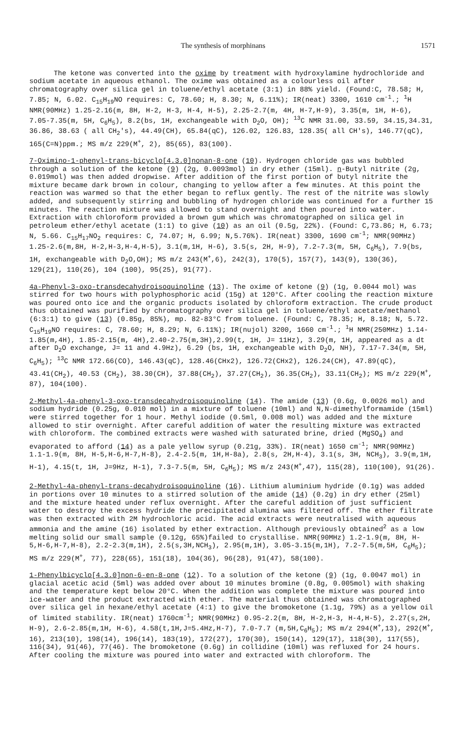The synthesis of morphinans 1571
The ketone was converted into the oxime by treatment with hydroxylamine hydrochloride and sodium acetate in aqueous ethanol. The oxime was obtained as a colourless oil after chromatography over silica gel in toluene/ethyl acetate (3:1) in 88% yield. (Found:C, 78.58; H, 7.85; N, 6.02. C<sub>15</sub>H<sub>19</sub>NO requires: C, 78.60; H, 8.30; N, 6.11%); IR(neat) 3300, 1610 cm<sup>-1</sup>.; <sup>1</sup>H NMR(90MHz) 1.25-2.16(m, 8H, H-2, H-3, H-4, H-5), 2.25-2.7(m, 4H, H-7,H-9), 3.35(m, 1H, H-6), 7.05-7.35(m, 5H, C<sub>6</sub>H<sub>5</sub>), 8.2(bs, 1H, exchangeable with D<sub>2</sub>O, OH); <sup>13</sup>C NMR 31.00, 33.59, 34.15,34.31, 36.86, 38.63 ( all CH<sub>2</sub>'s), 44.49(CH), 65.84(qC), 126.02, 126.83, 128.35( all CH's), 146.77(qC), 165(C=N)ppm.; MS m/z 229(M<sup>+</sup>, 2), 85(65), 83(100).
7-Oximino-1-phenyl-trans-bicyclo[4.3.0]nonan-8-one (10). Hydrogen chloride gas was bubbled through a solution of the ketone (9) (2g, 0.0093mol) in dry ether (15ml). n-Butyl nitrite (2g, 0.019mol) was then added dropwise. After addition of the first portion of butyl nitrite the mixture became dark brown in colour, changing to yellow after a few minutes. At this point the reaction was warmed so that the ether began to reflux gently. The rest of the nitrite was slowly added, and subsequently stirring and bubbling of hydrogen chloride was continued for a further 15 minutes. The reaction mixture was allowed to stand overnight and then poured into water. Extraction with chloroform provided a brown gum which was chromatographed on silica gel in petroleum ether/ethyl acetate (1:1) to give (10) as an oil (0.5g, 22%). (Found: C,73.86; H, 6.73; N, 5.66. C<sub>15</sub>H<sub>17</sub>NO<sub>2</sub> requires: C, 74.07; H, 6.99; N,5.76%). IR(neat) 3300, 1690 cm<sup>-1</sup>; NMR(90MHz) 1.25-2.6(m,8H, H-2,H-3,H-4,H-5), 3.1(m,1H, H-6), 3.5(s, 2H, H-9), 7.2-7.3(m, 5H, C<sub>6</sub>H<sub>5</sub>), 7.9(bs, 1H, exchangeable with D<sub>2</sub>O,OH); MS m/z 243(M<sup>+</sup>,6), 242(3), 170(5), 157(7), 143(9), 130(36), 129(21), 110(26), 104 (100), 95(25), 91(77).
4a-Phenyl-3-oxo-transdecahydroisoquinoline (13). The oxime of ketone (9) (1g, 0.0044 mol) was stirred for two hours with polyphosphoric acid (15g) at 120°C. After cooling the reaction mixture was poured onto ice and the organic products isolated by chloroform extraction. The crude product thus obtained was purified by chromatography over silica gel in toluene/ethyl acetate/methanol (6:3:1) to give (13) (0.85g, 85%), mp. 82-83°C from toluene. (Found: C, 78.35; H, 8.18; N, 5.72. C<sub>15</sub>H<sub>19</sub>NO requires: C, 78.60; H, 8.29; N, 6.11%); IR(nujol) 3200, 1660 cm<sup>-1</sup>.; <sup>1</sup>H NMR(250MHz) 1.14-1.85(m,4H), 1.85-2.15(m, 4H),2.40-2.75(m,3H),2.99(t, 1H, J= 11Hz), 3.29(m, 1H, appeared as a dt after D<sub>2</sub>O exchange, J= 11 and 4.9Hz), 6.29 (bs, 1H, exchangeable with D<sub>2</sub>O, NH), 7.17-7.34(m, 5H, C<sub>6</sub>H<sub>5</sub>); <sup>13</sup>C NMR 172.66(CO), 146.43(qC), 128.46(CHx2), 126.72(CHx2), 126.24(CH), 47.89(qC), 43.41(CH<sub>2</sub>), 40.53 (CH<sub>2</sub>), 38.30(CH), 37.88(CH<sub>2</sub>), 37.27(CH<sub>2</sub>), 36.35(CH<sub>2</sub>), 33.11(CH<sub>2</sub>); MS m/z 229(M<sup>+</sup>, 87), 104(100).
2-Methyl-4a-phenyl-3-oxo-transdecahydroisoquinoline (14). The amide (13) (0.6g, 0.0026 mol) and sodium hydride (0.25g, 0.010 mol) in a mixture of toluene (10ml) and N,N-dimethylformamide (15ml) were stirred together for 1 hour. Methyl iodide (0.5ml, 0.008 mol) was added and the mixture allowed to stir overnight. After careful addition of water the resulting mixture was extracted with chloroform. The combined extracts were washed with saturated brine, dried (MgSO<sub>4</sub>) and evaporated to afford (14) as a pale yellow syrup (0.21g, 33%). IR(neat) 1650 cm<sup>-1</sup>; NMR(90MHz) 1.1-1.9(m, 8H, H-5,H-6,H-7,H-8), 2.4-2.5(m, 1H,H-8a), 2.8(s, 2H,H-4), 3.1(s, 3H, NCH<sub>3</sub>), 3.9(m,1H, H-1), 4.15(t, 1H, J=9Hz, H-1), 7.3-7.5(m, 5H, C<sub>6</sub>H<sub>5</sub>); MS m/z 243(M<sup>+</sup>,47), 115(28), 110(100), 91(26).
2-Methyl-4a-phenyl-trans-decahydroisoquinoline (16). Lithium aluminium hydride (0.1g) was added in portions over 10 minutes to a stirred solution of the amide (14) (0.2g) in dry ether (25ml) and the mixture heated under reflux overnight. After the careful addition of just sufficient water to destroy the excess hydride the precipitated alumina was filtered off. The ether filtrate was then extracted with 2M hydrochloric acid. The acid extracts were neutralised with aqueous ammonia and the amine (16) isolated by ether extraction. Although previously obtained<sup>2</sup> as a low melting solid our small sample (0.12g, 65%)failed to crystallise. NMR(90MHz) 1.2-1.9(m, 8H, H-5,H-6,H-7,H-8), 2.2-2.3(m,1H), 2.5(s,3H,NCH<sub>3</sub>), 2.95(m,1H), 3.05-3.15(m,1H), 7.2-7.5(m,5H, C<sub>6</sub>H<sub>5</sub>); MS m/z 229(M<sup>+</sup>, 77), 228(65), 151(18), 104(36), 96(28), 91(47), 58(100).
1-Phenylbicyclo[4.3.0]non-6-en-8-one (12). To a solution of the ketone (9) (1g, 0.0047 mol) in glacial acetic acid (5ml) was added over about 10 minutes bromine (0.8g, 0.005mol) with shaking and the temperature kept below 20°C. When the addition was complete the mixture was poured into ice-water and the product extracted with ether. The material thus obtained was chromatographed over silica gel in hexane/ethyl acetate (4:1) to give the bromoketone (1.1g, 79%) as a yellow oil of limited stability. IR(neat) 1760cm<sup>-1</sup>; NMR(90MHz) 0.95-2.2(m, 8H, H-2,H-3, H-4,H-5), 2.27(s,2H, H-9), 2.6-2.85(m,1H, H-6), 4.58(t,1H,J=5.4Hz,H-7), 7.0-7.7 (m,5H,C<sub>6</sub>H<sub>5</sub>); MS m/z 294(M<sup>+</sup>,13), 292(M<sup>+</sup>, 16), 213(10), 198(14), 196(14), 183(19), 172(27), 170(30), 150(14), 129(17), 118(30), 117(55), 116(34), 91(46), 77(46). The bromoketone (0.6g) in collidine (10ml) was refluxed for 24 hours. After cooling the mixture was poured into water and extracted with chloroform. The